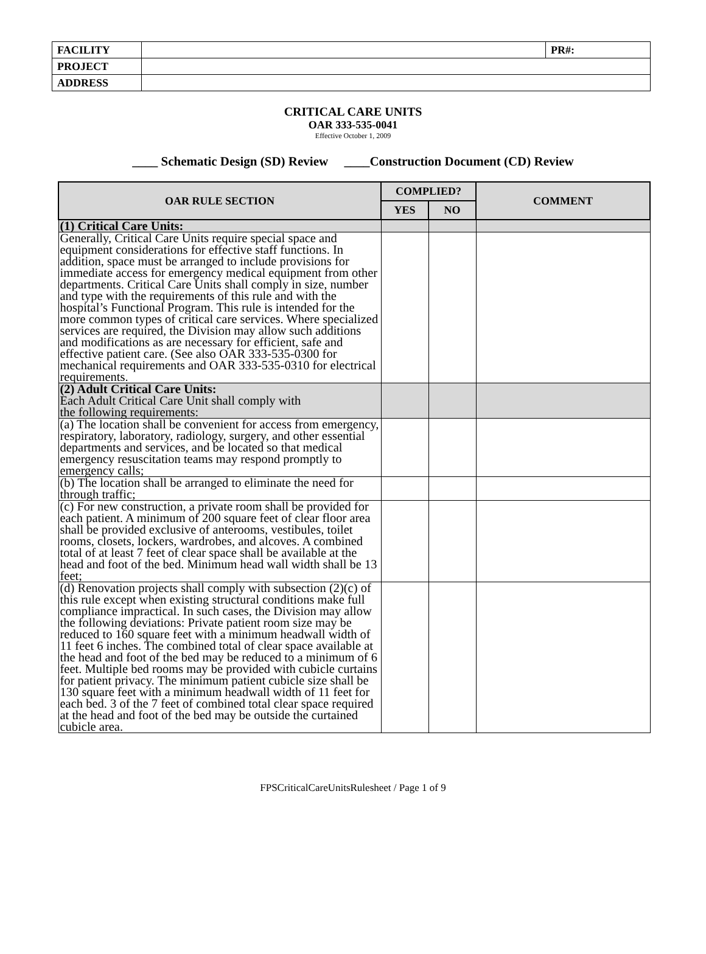| FACILITY | | PR#: |
| PROJECT | | |
| ADDRESS | | |
CRITICAL CARE UNITS
OAR 333-535-0041
Effective October 1, 2009
____ Schematic Design (SD) Review ____Construction Document (CD) Review
| OAR RULE SECTION | COMPLIED? | | COMMENT |
| --- | --- | --- | --- |
| | YES | NO | |
| (1) Critical Care Units: | | | |
| Generally, Critical Care Units require special space and equipment considerations for effective staff functions. In addition, space must be arranged to include provisions for immediate access for emergency medical equipment from other departments. Critical Care Units shall comply in size, number and type with the requirements of this rule and with the hospital’s Functional Program. This rule is intended for the more common types of critical care services. Where specialized services are required, the Division may allow such additions and modifications as are necessary for efficient, safe and effective patient care. (See also OAR 333-535-0300 for mechanical requirements and OAR 333-535-0310 for electrical requirements. | | | |
| (2) Adult Critical Care Units: Each Adult Critical Care Unit shall comply with the following requirements: | | | |
| (a) The location shall be convenient for access from emergency, respiratory, laboratory, radiology, surgery, and other essential departments and services, and be located so that medical emergency resuscitation teams may respond promptly to emergency calls; | | | |
| (b) The location shall be arranged to eliminate the need for through traffic; | | | |
| (c) For new construction, a private room shall be provided for each patient. A minimum of 200 square feet of clear floor area shall be provided exclusive of anterooms, vestibules, toilet rooms, closets, lockers, wardrobes, and alcoves. A combined total of at least 7 feet of clear space shall be available at the head and foot of the bed. Minimum head wall width shall be 13 feet; | | | |
| (d) Renovation projects shall comply with subsection (2)(c) of this rule except when existing structural conditions make full compliance impractical. In such cases, the Division may allow the following deviations: Private patient room size may be reduced to 160 square feet with a minimum headwall width of 11 feet 6 inches. The combined total of clear space available at the head and foot of the bed may be reduced to a minimum of 6 feet. Multiple bed rooms may be provided with cubicle curtains for patient privacy. The minimum patient cubicle size shall be 130 square feet with a minimum headwall width of 11 feet for each bed. 3 of the 7 feet of combined total clear space required at the head and foot of the bed may be outside the curtained cubicle area. | | | |
FPSCriticalCareUnitsRulesheet / Page 1 of 9